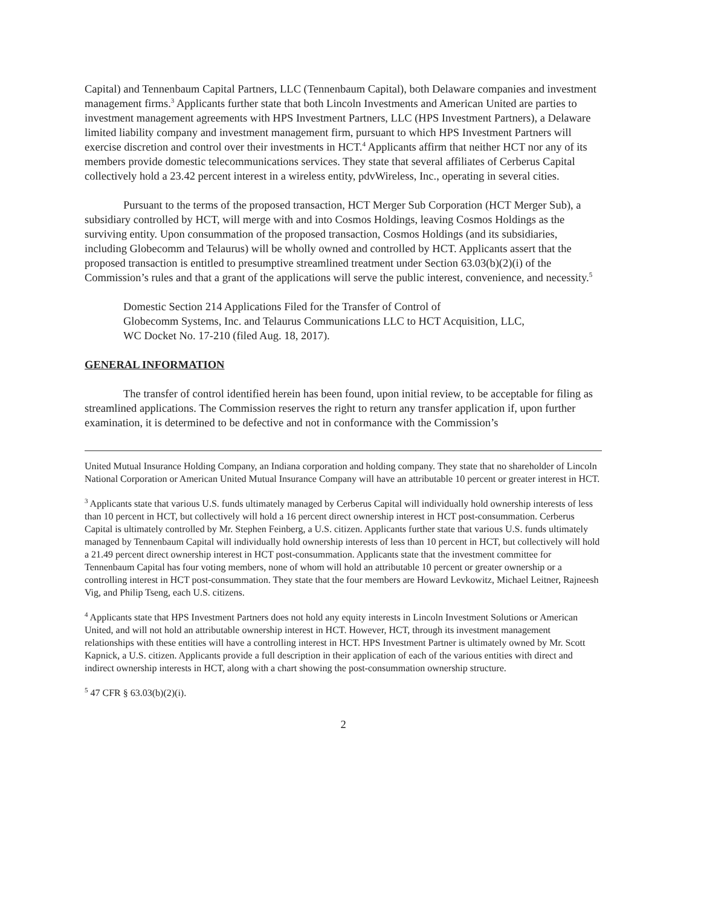Capital) and Tennenbaum Capital Partners, LLC (Tennenbaum Capital), both Delaware companies and investment management firms.<sup>3</sup> Applicants further state that both Lincoln Investments and American United are parties to investment management agreements with HPS Investment Partners, LLC (HPS Investment Partners), a Delaware limited liability company and investment management firm, pursuant to which HPS Investment Partners will exercise discretion and control over their investments in HCT.<sup>4</sup> Applicants affirm that neither HCT nor any of its members provide domestic telecommunications services. They state that several affiliates of Cerberus Capital collectively hold a 23.42 percent interest in a wireless entity, pdvWireless, Inc., operating in several cities.
Pursuant to the terms of the proposed transaction, HCT Merger Sub Corporation (HCT Merger Sub), a subsidiary controlled by HCT, will merge with and into Cosmos Holdings, leaving Cosmos Holdings as the surviving entity. Upon consummation of the proposed transaction, Cosmos Holdings (and its subsidiaries, including Globecomm and Telaurus) will be wholly owned and controlled by HCT. Applicants assert that the proposed transaction is entitled to presumptive streamlined treatment under Section 63.03(b)(2)(i) of the Commission’s rules and that a grant of the applications will serve the public interest, convenience, and necessity.<sup>5</sup>
Domestic Section 214 Applications Filed for the Transfer of Control of
Globecomm Systems, Inc. and Telaurus Communications LLC to HCT Acquisition, LLC,
WC Docket No. 17-210 (filed Aug. 18, 2017).
GENERAL INFORMATION
The transfer of control identified herein has been found, upon initial review, to be acceptable for filing as streamlined applications. The Commission reserves the right to return any transfer application if, upon further examination, it is determined to be defective and not in conformance with the Commission’s
United Mutual Insurance Holding Company, an Indiana corporation and holding company. They state that no shareholder of Lincoln National Corporation or American United Mutual Insurance Company will have an attributable 10 percent or greater interest in HCT.
<sup>3</sup> Applicants state that various U.S. funds ultimately managed by Cerberus Capital will individually hold ownership interests of less than 10 percent in HCT, but collectively will hold a 16 percent direct ownership interest in HCT post-consummation. Cerberus Capital is ultimately controlled by Mr. Stephen Feinberg, a U.S. citizen. Applicants further state that various U.S. funds ultimately managed by Tennenbaum Capital will individually hold ownership interests of less than 10 percent in HCT, but collectively will hold a 21.49 percent direct ownership interest in HCT post-consummation. Applicants state that the investment committee for Tennenbaum Capital has four voting members, none of whom will hold an attributable 10 percent or greater ownership or a controlling interest in HCT post-consummation. They state that the four members are Howard Levkowitz, Michael Leitner, Rajneesh Vig, and Philip Tseng, each U.S. citizens.
<sup>4</sup> Applicants state that HPS Investment Partners does not hold any equity interests in Lincoln Investment Solutions or American United, and will not hold an attributable ownership interest in HCT. However, HCT, through its investment management relationships with these entities will have a controlling interest in HCT. HPS Investment Partner is ultimately owned by Mr. Scott Kapnick, a U.S. citizen. Applicants provide a full description in their application of each of the various entities with direct and indirect ownership interests in HCT, along with a chart showing the post-consummation ownership structure.
<sup>5</sup> 47 CFR § 63.03(b)(2)(i).
2